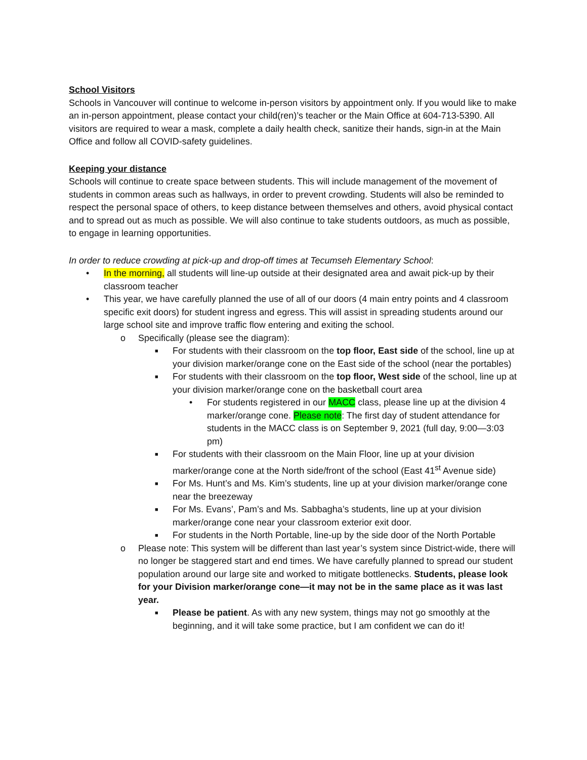School Visitors
Schools in Vancouver will continue to welcome in-person visitors by appointment only. If you would like to make an in-person appointment, please contact your child(ren)’s teacher or the Main Office at 604-713-5390. All visitors are required to wear a mask, complete a daily health check, sanitize their hands, sign-in at the Main Office and follow all COVID-safety guidelines.
Keeping your distance
Schools will continue to create space between students. This will include management of the movement of students in common areas such as hallways, in order to prevent crowding. Students will also be reminded to respect the personal space of others, to keep distance between themselves and others, avoid physical contact and to spread out as much as possible. We will also continue to take students outdoors, as much as possible, to engage in learning opportunities.
In order to reduce crowding at pick-up and drop-off times at Tecumseh Elementary School:
• In the morning, all students will line-up outside at their designated area and await pick-up by their classroom teacher
• This year, we have carefully planned the use of all of our doors (4 main entry points and 4 classroom specific exit doors) for student ingress and egress. This will assist in spreading students around our large school site and improve traffic flow entering and exiting the school.
o Specifically (please see the diagram):
■ For students with their classroom on the top floor, East side of the school, line up at your division marker/orange cone on the East side of the school (near the portables)
■ For students with their classroom on the top floor, West side of the school, line up at your division marker/orange cone on the basketball court area
• For students registered in our MACC class, please line up at the division 4 marker/orange cone. Please note: The first day of student attendance for students in the MACC class is on September 9, 2021 (full day, 9:00—3:03 pm)
■ For students with their classroom on the Main Floor, line up at your division marker/orange cone at the North side/front of the school (East 41<sup>st</sup> Avenue side)
■ For Ms. Hunt’s and Ms. Kim’s students, line up at your division marker/orange cone near the breezeway
■ For Ms. Evans’, Pam’s and Ms. Sabbagha’s students, line up at your division marker/orange cone near your classroom exterior exit door.
■ For students in the North Portable, line-up by the side door of the North Portable
o Please note: This system will be different than last year’s system since District-wide, there will no longer be staggered start and end times. We have carefully planned to spread our student population around our large site and worked to mitigate bottlenecks. Students, please look for your Division marker/orange cone—it may not be in the same place as it was last year.
■ Please be patient. As with any new system, things may not go smoothly at the beginning, and it will take some practice, but I am confident we can do it!